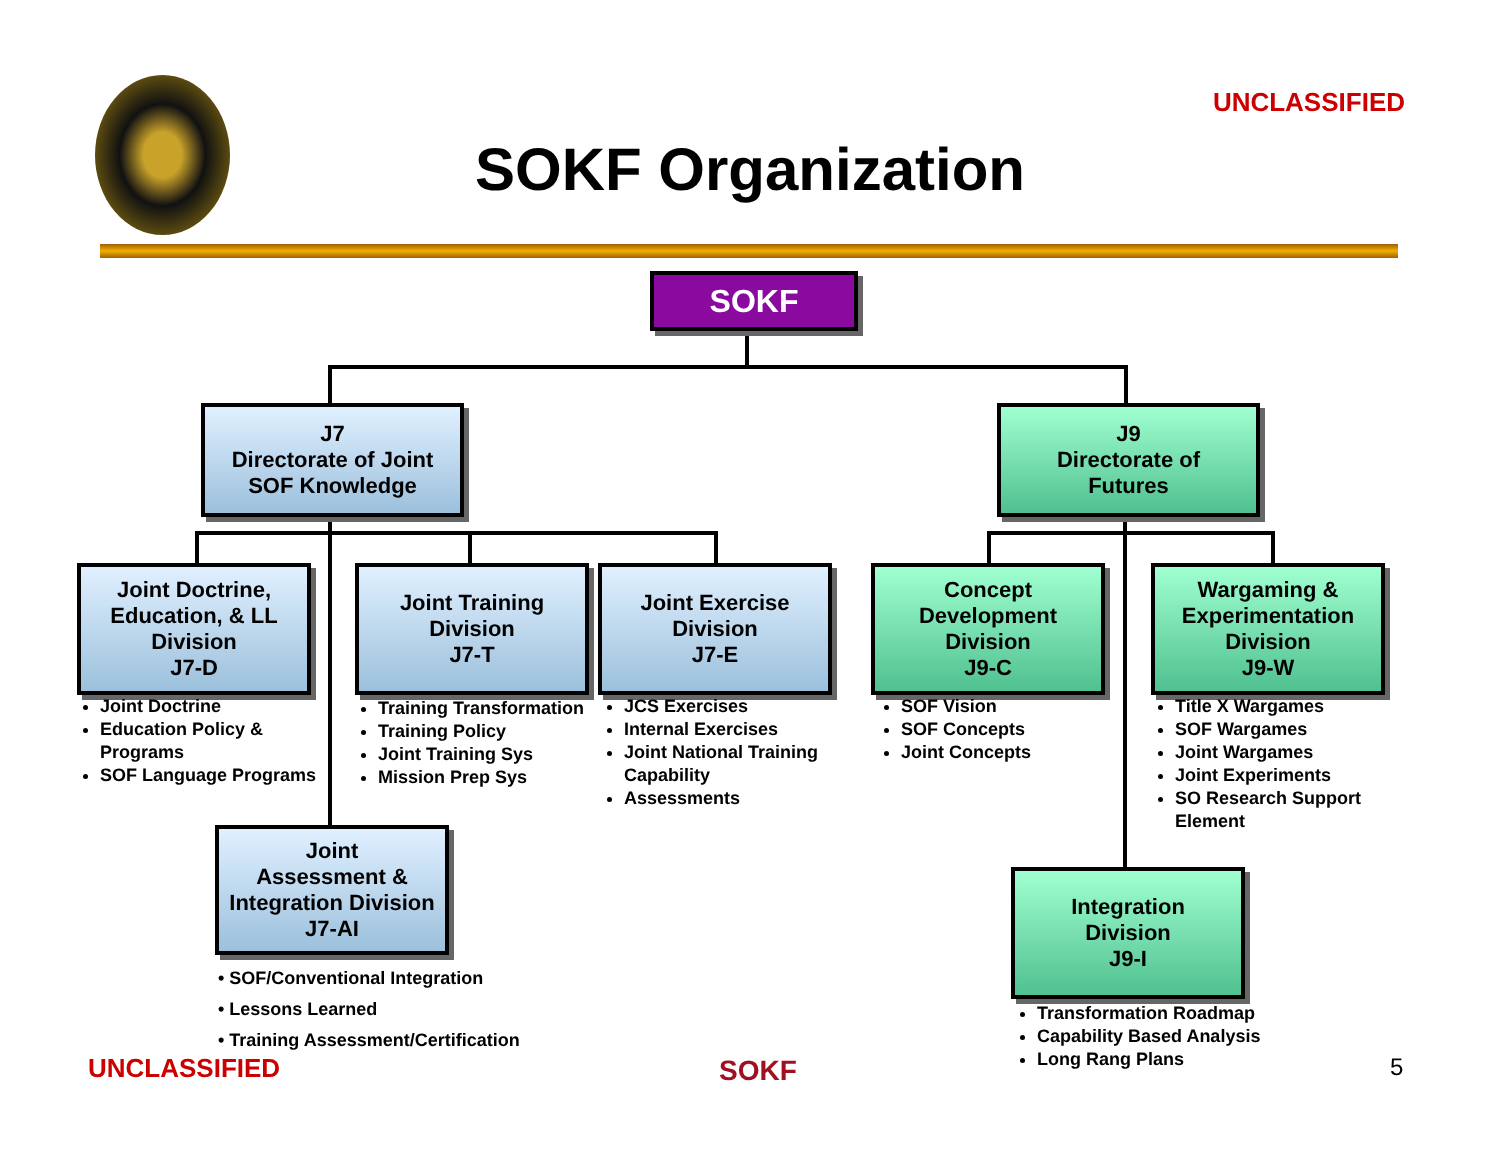UNCLASSIFIED
SOKF Organization
SOKF
J7
Directorate of Joint
SOF Knowledge
J9
Directorate of
Futures
Joint Doctrine, Education, & LL Division
J7-D
Joint Training
Division
J7-T
Joint Exercise
Division
J7-E
Concept
Development
Division
J9-C
Wargaming &
Experimentation
Division
J9-W
Joint
Assessment &
Integration Division
J7-AI
Integration
Division
J9-I
Joint Doctrine
Education Policy & Programs
SOF Language Programs
Training Transformation
Training Policy
Joint Training Sys
Mission Prep Sys
JCS Exercises
Internal Exercises
Joint National Training Capability
Assessments
SOF Vision
SOF Concepts
Joint Concepts
Title X Wargames
SOF Wargames
Joint Wargames
Joint Experiments
SO Research Support Element
• SOF/Conventional Integration
• Lessons Learned
• Training Assessment/Certification
Transformation Roadmap
Capability Based Analysis
Long Rang Plans
UNCLASSIFIED SOKF 5